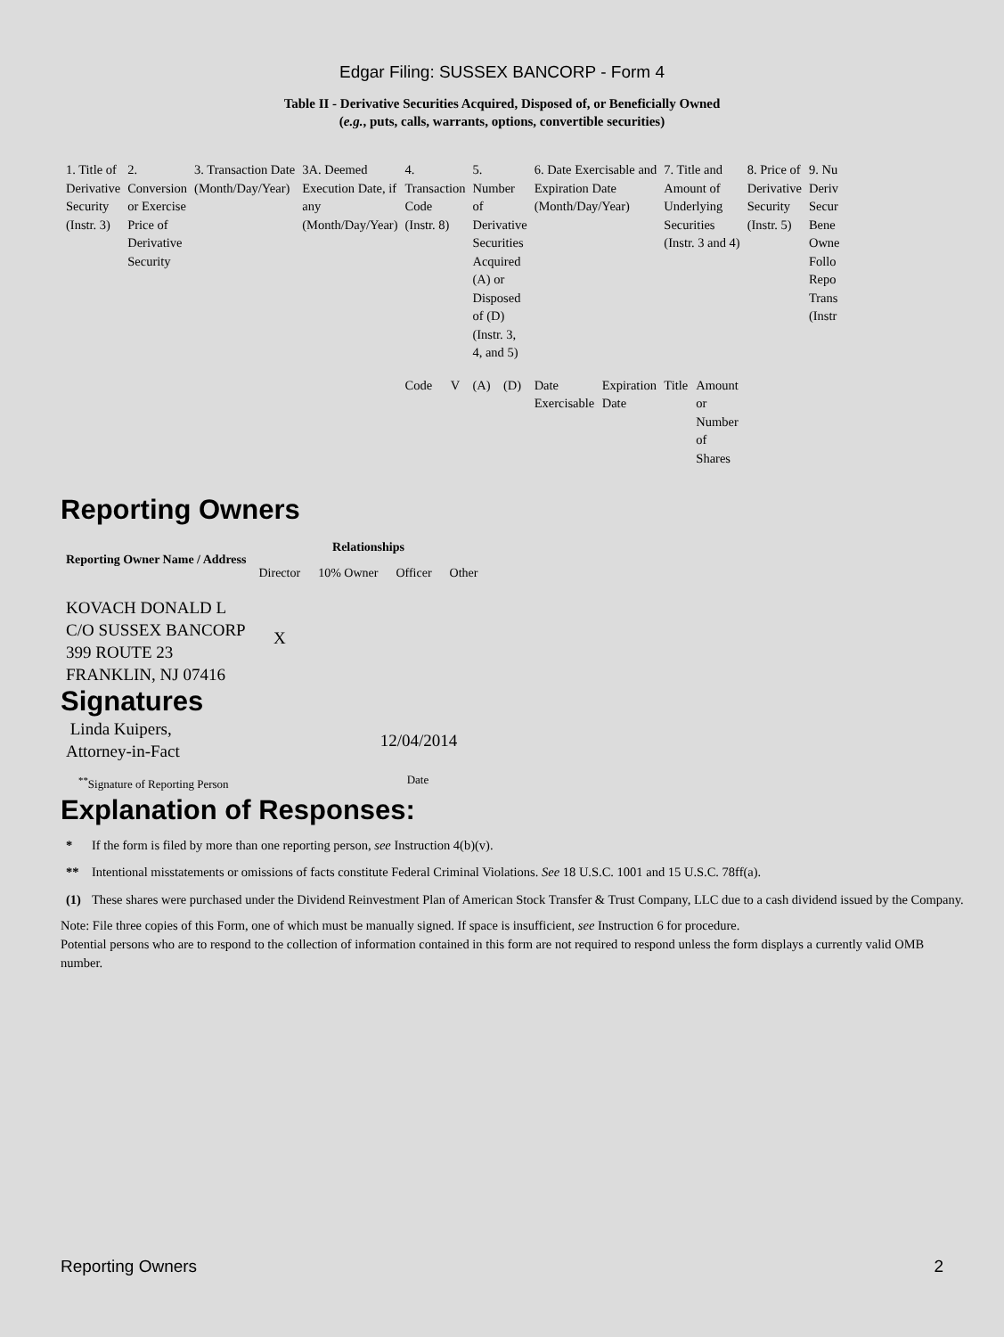Edgar Filing: SUSSEX BANCORP - Form 4
Table II - Derivative Securities Acquired, Disposed of, or Beneficially Owned
(e.g., puts, calls, warrants, options, convertible securities)
| 1. Title of Derivative Security (Instr. 3) | 2. Conversion or Exercise Price of Derivative Security | 3. Transaction Date (Month/Day/Year) | 3A. Deemed Execution Date, if any (Month/Day/Year) | 4. Transaction Code (Instr. 8) | | 5. Number of Derivative Securities Acquired (A) or Disposed of (D) (Instr. 3, 4, and 5) | | 6. Date Exercisable and Expiration Date (Month/Day/Year) | | 7. Title and Amount of Underlying Securities (Instr. 3 and 4) | | 8. Price of Derivative Security (Instr. 5) | 9. Nu Deriv Secur Bene Owne Follo Repo Trans (Instr |
| | | | | Code | V | (A) | (D) | Date Exercisable | Expiration Date | Title | Amount or Number of Shares | | |
Reporting Owners
| Reporting Owner Name / Address | Relationships | | | |
| --- | --- | --- | --- | --- |
| | Director | 10% Owner | Officer | Other |
| KOVACH DONALD L C/O SUSSEX BANCORP 399 ROUTE 23 FRANKLIN, NJ 07416 | X | | | |
Signatures
| Linda Kuipers, Attorney-in-Fact | 12/04/2014 |
| <sup>**</sup> Signature of Reporting Person | Date |
Explanation of Responses:
| * | If the form is filed by more than one reporting person, see Instruction 4(b)(v). |
| ** | Intentional misstatements or omissions of facts constitute Federal Criminal Violations. See 18 U.S.C. 1001 and 15 U.S.C. 78ff(a). |
| (1) | These shares were purchased under the Dividend Reinvestment Plan of American Stock Transfer & Trust Company, LLC due to a cash dividend issued by the Company. |
Note: File three copies of this Form, one of which must be manually signed. If space is insufficient, see Instruction 6 for procedure.
Potential persons who are to respond to the collection of information contained in this form are not required to respond unless the form displays a currently valid OMB number.
Reporting Owners 2